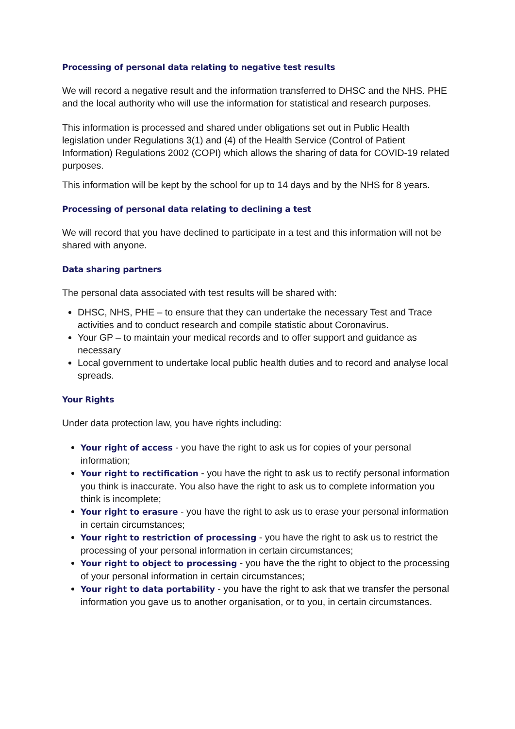Processing of personal data relating to negative test results
We will record a negative result and the information transferred to DHSC and the NHS. PHE and the local authority who will use the information for statistical and research purposes.
This information is processed and shared under obligations set out in Public Health legislation under Regulations 3(1) and (4) of the Health Service (Control of Patient Information) Regulations 2002 (COPI) which allows the sharing of data for COVID-19 related purposes.
This information will be kept by the school for up to 14 days and by the NHS for 8 years.
Processing of personal data relating to declining a test
We will record that you have declined to participate in a test and this information will not be shared with anyone.
Data sharing partners
The personal data associated with test results will be shared with:
DHSC, NHS, PHE – to ensure that they can undertake the necessary Test and Trace activities and to conduct research and compile statistic about Coronavirus.
Your GP – to maintain your medical records and to offer support and guidance as necessary
Local government to undertake local public health duties and to record and analyse local spreads.
Your Rights
Under data protection law, you have rights including:
Your right of access - you have the right to ask us for copies of your personal information;
Your right to rectification - you have the right to ask us to rectify personal information you think is inaccurate. You also have the right to ask us to complete information you think is incomplete;
Your right to erasure - you have the right to ask us to erase your personal information in certain circumstances;
Your right to restriction of processing - you have the right to ask us to restrict the processing of your personal information in certain circumstances;
Your right to object to processing - you have the the right to object to the processing of your personal information in certain circumstances;
Your right to data portability - you have the right to ask that we transfer the personal information you gave us to another organisation, or to you, in certain circumstances.